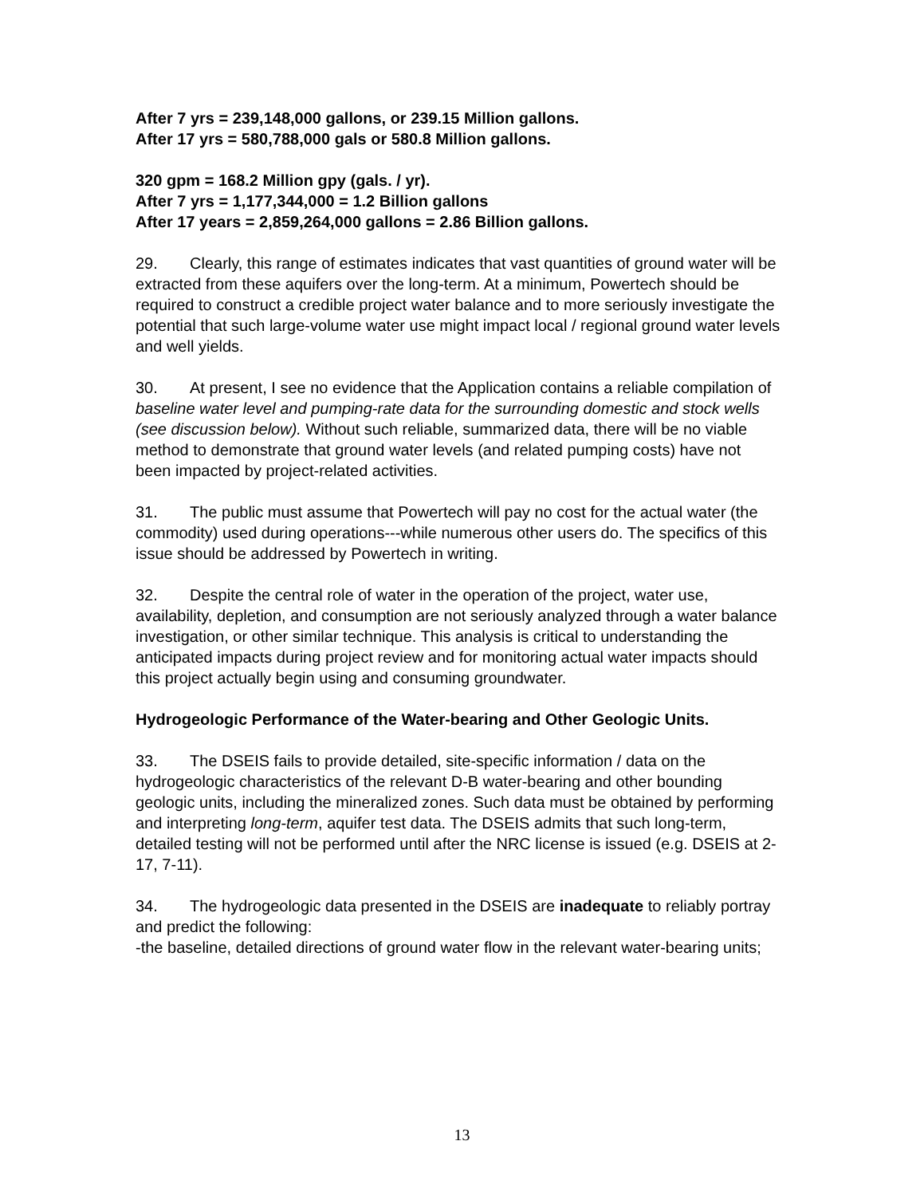After 7 yrs = 239,148,000 gallons, or 239.15 Million gallons.
After 17 yrs = 580,788,000 gals or 580.8 Million gallons.
320 gpm = 168.2 Million gpy (gals. / yr).
After 7 yrs = 1,177,344,000 = 1.2 Billion gallons
After 17 years = 2,859,264,000 gallons = 2.86 Billion gallons.
29. Clearly, this range of estimates indicates that vast quantities of ground water will be extracted from these aquifers over the long-term. At a minimum, Powertech should be required to construct a credible project water balance and to more seriously investigate the potential that such large-volume water use might impact local / regional ground water levels and well yields.
30. At present, I see no evidence that the Application contains a reliable compilation of baseline water level and pumping-rate data for the surrounding domestic and stock wells (see discussion below). Without such reliable, summarized data, there will be no viable method to demonstrate that ground water levels (and related pumping costs) have not been impacted by project-related activities.
31. The public must assume that Powertech will pay no cost for the actual water (the commodity) used during operations---while numerous other users do. The specifics of this issue should be addressed by Powertech in writing.
32. Despite the central role of water in the operation of the project, water use, availability, depletion, and consumption are not seriously analyzed through a water balance investigation, or other similar technique. This analysis is critical to understanding the anticipated impacts during project review and for monitoring actual water impacts should this project actually begin using and consuming groundwater.
Hydrogeologic Performance of the Water-bearing and Other Geologic Units.
33. The DSEIS fails to provide detailed, site-specific information / data on the hydrogeologic characteristics of the relevant D-B water-bearing and other bounding geologic units, including the mineralized zones. Such data must be obtained by performing and interpreting long-term, aquifer test data. The DSEIS admits that such long-term, detailed testing will not be performed until after the NRC license is issued (e.g. DSEIS at 2-17, 7-11).
34. The hydrogeologic data presented in the DSEIS are inadequate to reliably portray and predict the following:
-the baseline, detailed directions of ground water flow in the relevant water-bearing units;
13